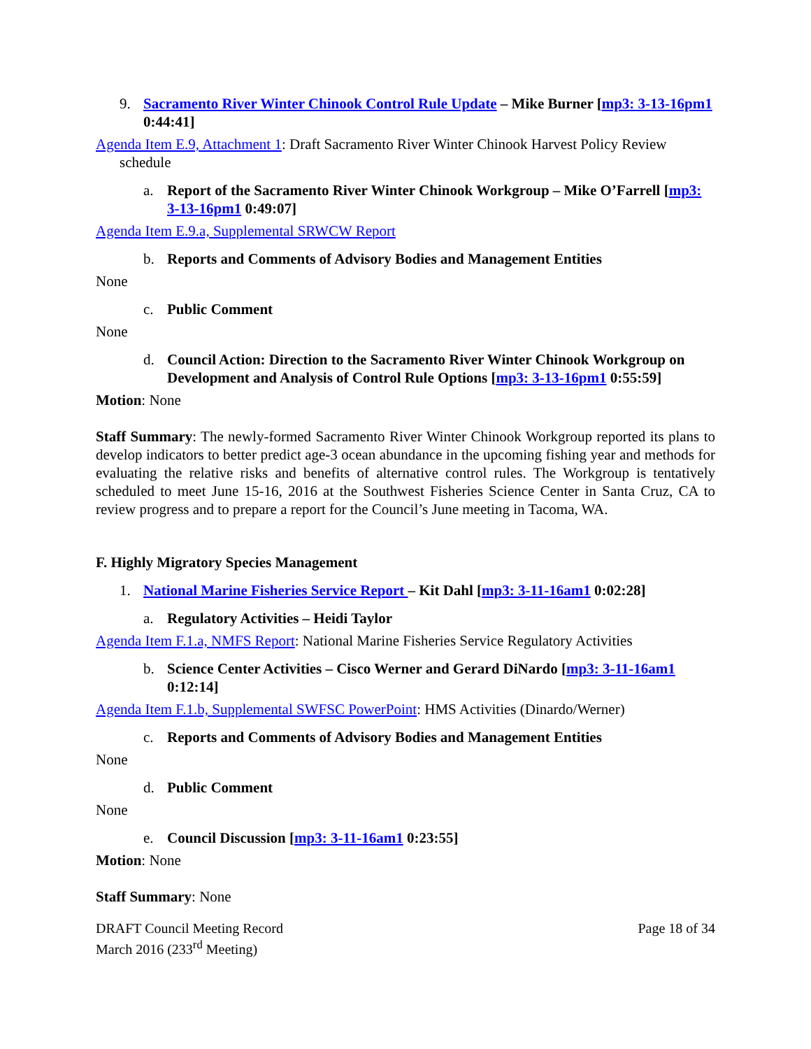9. Sacramento River Winter Chinook Control Rule Update – Mike Burner [mp3: 3-13-16pm1 0:44:41]
Agenda Item E.9, Attachment 1: Draft Sacramento River Winter Chinook Harvest Policy Review schedule
a. Report of the Sacramento River Winter Chinook Workgroup – Mike O’Farrell [mp3: 3-13-16pm1 0:49:07]
Agenda Item E.9.a, Supplemental SRWCW Report
b. Reports and Comments of Advisory Bodies and Management Entities
None
c. Public Comment
None
d. Council Action: Direction to the Sacramento River Winter Chinook Workgroup on Development and Analysis of Control Rule Options [mp3: 3-13-16pm1 0:55:59]
Motion: None
Staff Summary: The newly-formed Sacramento River Winter Chinook Workgroup reported its plans to develop indicators to better predict age-3 ocean abundance in the upcoming fishing year and methods for evaluating the relative risks and benefits of alternative control rules. The Workgroup is tentatively scheduled to meet June 15-16, 2016 at the Southwest Fisheries Science Center in Santa Cruz, CA to review progress and to prepare a report for the Council’s June meeting in Tacoma, WA.
F. Highly Migratory Species Management
1. National Marine Fisheries Service Report – Kit Dahl [mp3: 3-11-16am1 0:02:28]
a. Regulatory Activities – Heidi Taylor
Agenda Item F.1.a, NMFS Report: National Marine Fisheries Service Regulatory Activities
b. Science Center Activities – Cisco Werner and Gerard DiNardo [mp3: 3-11-16am1 0:12:14]
Agenda Item F.1.b, Supplemental SWFSC PowerPoint: HMS Activities (Dinardo/Werner)
c. Reports and Comments of Advisory Bodies and Management Entities
None
d. Public Comment
None
e. Council Discussion [mp3: 3-11-16am1 0:23:55]
Motion: None
Staff Summary: None
DRAFT Council Meeting Record
March 2016 (233<sup>rd</sup> Meeting)
Page 18 of 34